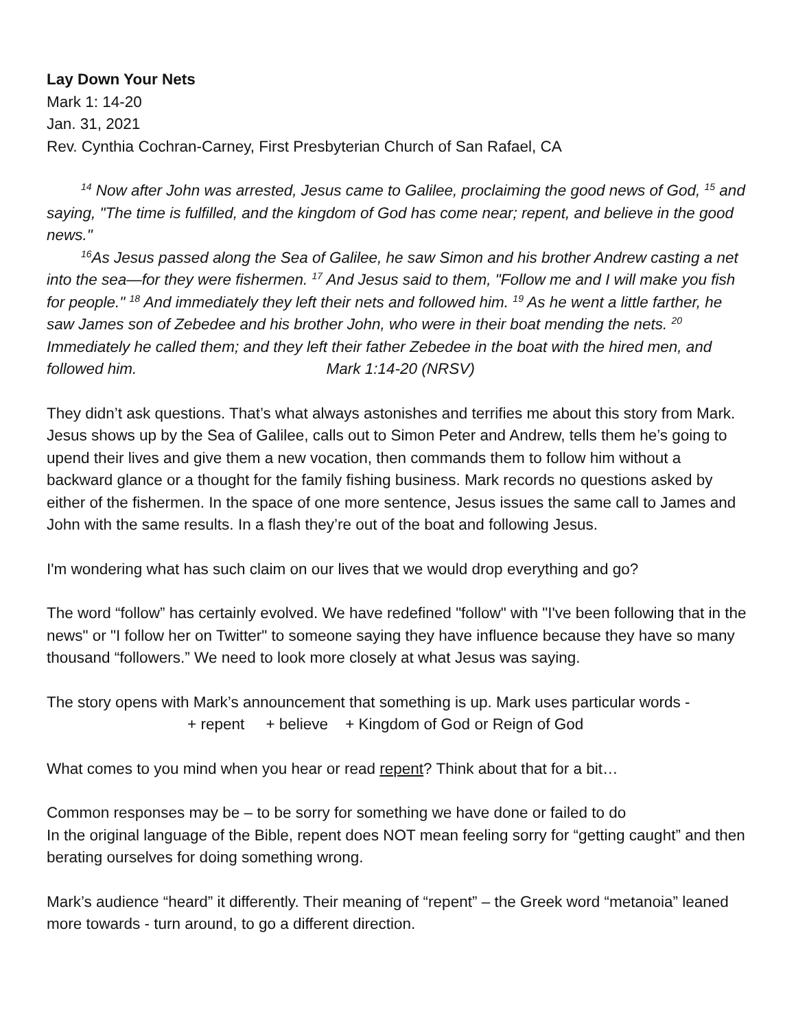Lay Down Your Nets
Mark 1: 14-20
Jan. 31, 2021
Rev. Cynthia Cochran-Carney, First Presbyterian Church of San Rafael, CA
<sup>14</sup> Now after John was arrested, Jesus came to Galilee, proclaiming the good news of God, <sup>15</sup> and saying, "The time is fulfilled, and the kingdom of God has come near; repent, and believe in the good news."
<sup>16</sup> As Jesus passed along the Sea of Galilee, he saw Simon and his brother Andrew casting a net into the sea—for they were fishermen. <sup>17</sup> And Jesus said to them, "Follow me and I will make you fish for people." <sup>18</sup> And immediately they left their nets and followed him. <sup>19</sup> As he went a little farther, he saw James son of Zebedee and his brother John, who were in their boat mending the nets. <sup>20</sup> Immediately he called them; and they left their father Zebedee in the boat with the hired men, and followed him. Mark 1:14-20 (NRSV)
They didn’t ask questions. That’s what always astonishes and terrifies me about this story from Mark. Jesus shows up by the Sea of Galilee, calls out to Simon Peter and Andrew, tells them he’s going to upend their lives and give them a new vocation, then commands them to follow him without a backward glance or a thought for the family fishing business. Mark records no questions asked by either of the fishermen. In the space of one more sentence, Jesus issues the same call to James and John with the same results. In a flash they’re out of the boat and following Jesus.
I'm wondering what has such claim on our lives that we would drop everything and go?
The word “follow” has certainly evolved. We have redefined "follow" with "I've been following that in the news" or "I follow her on Twitter" to someone saying they have influence because they have so many thousand “followers.” We need to look more closely at what Jesus was saying.
The story opens with Mark’s announcement that something is up. Mark uses particular words -
+ repent + believe + Kingdom of God or Reign of God
What comes to you mind when you hear or read repent? Think about that for a bit…
Common responses may be – to be sorry for something we have done or failed to do
In the original language of the Bible, repent does NOT mean feeling sorry for “getting caught” and then berating ourselves for doing something wrong.
Mark’s audience “heard” it differently. Their meaning of “repent” – the Greek word “metanoia” leaned more towards - turn around, to go a different direction.